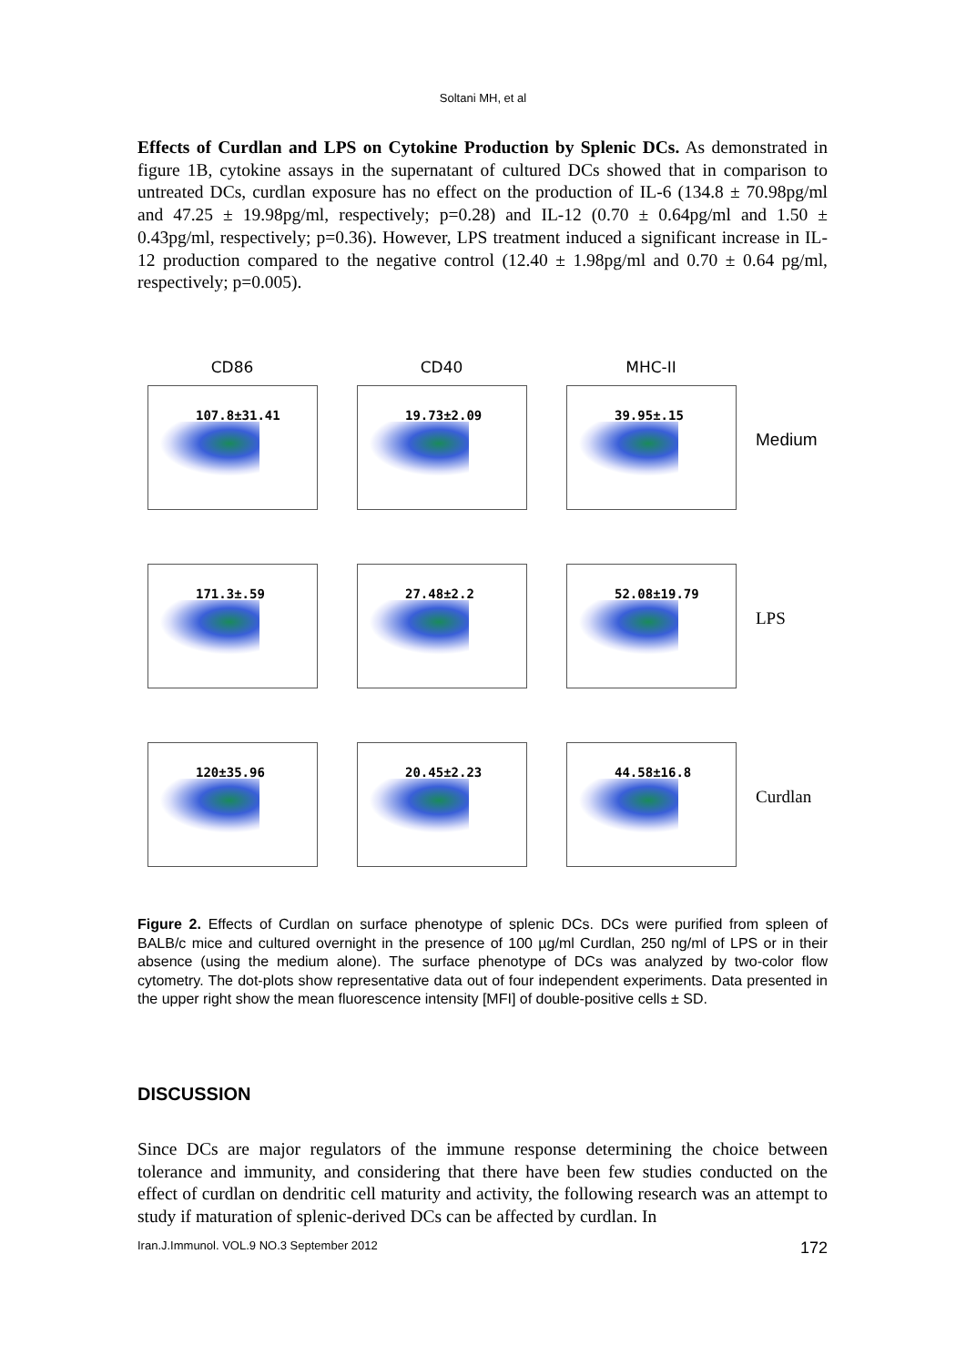Soltani MH, et al
Effects of Curdlan and LPS on Cytokine Production by Splenic DCs. As demonstrated in figure 1B, cytokine assays in the supernatant of cultured DCs showed that in comparison to untreated DCs, curdlan exposure has no effect on the production of IL-6 (134.8 ± 70.98pg/ml and 47.25 ± 19.98pg/ml, respectively; p=0.28) and IL-12 (0.70 ± 0.64pg/ml and 1.50 ± 0.43pg/ml, respectively; p=0.36). However, LPS treatment induced a significant increase in IL-12 production compared to the negative control (12.40 ± 1.98pg/ml and 0.70 ± 0.64 pg/ml, respectively; p=0.005).
CD86
107.8±31.41
CD40
19.73±2.09
MHC-II
39.95±.15
Medium
171.3±.59
27.48±2.2
52.08±19.79
LPS
120±35.96
20.45±2.23
44.58±16.8
Curdlan
Figure 2. Effects of Curdlan on surface phenotype of splenic DCs. DCs were purified from spleen of BALB/c mice and cultured overnight in the presence of 100 µg/ml Curdlan, 250 ng/ml of LPS or in their absence (using the medium alone). The surface phenotype of DCs was analyzed by two-color flow cytometry. The dot-plots show representative data out of four independent experiments. Data presented in the upper right show the mean fluorescence intensity [MFI] of double-positive cells ± SD.
DISCUSSION
Since DCs are major regulators of the immune response determining the choice between tolerance and immunity, and considering that there have been few studies conducted on the effect of curdlan on dendritic cell maturity and activity, the following research was an attempt to study if maturation of splenic-derived DCs can be affected by curdlan. In
Iran.J.Immunol. VOL.9 NO.3 September 2012 172